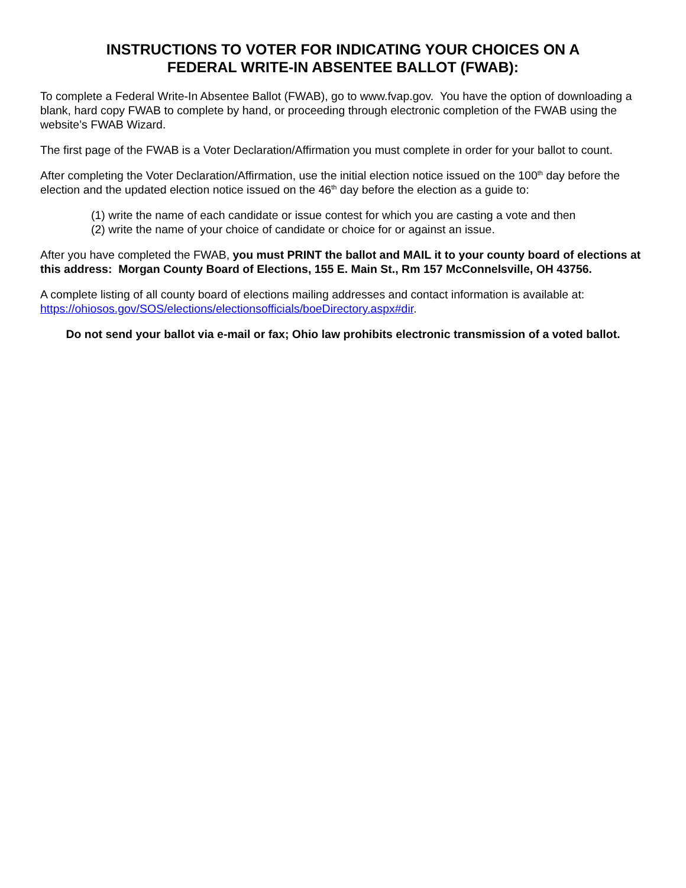INSTRUCTIONS TO VOTER FOR INDICATING YOUR CHOICES ON A
FEDERAL WRITE-IN ABSENTEE BALLOT (FWAB):
To complete a Federal Write-In Absentee Ballot (FWAB), go to www.fvap.gov. You have the option of downloading a blank, hard copy FWAB to complete by hand, or proceeding through electronic completion of the FWAB using the website’s FWAB Wizard.
The first page of the FWAB is a Voter Declaration/Affirmation you must complete in order for your ballot to count.
After completing the Voter Declaration/Affirmation, use the initial election notice issued on the 100<sup>th</sup> day before the election and the updated election notice issued on the 46<sup>th</sup> day before the election as a guide to:
(1) write the name of each candidate or issue contest for which you are casting a vote and then
(2) write the name of your choice of candidate or choice for or against an issue.
After you have completed the FWAB, you must PRINT the ballot and MAIL it to your county board of elections at this address: Morgan County Board of Elections, 155 E. Main St., Rm 157 McConnelsville, OH 43756.
A complete listing of all county board of elections mailing addresses and contact information is available at: https://ohiosos.gov/SOS/elections/electionsofficials/boeDirectory.aspx#dir.
Do not send your ballot via e-mail or fax; Ohio law prohibits electronic transmission of a voted ballot.